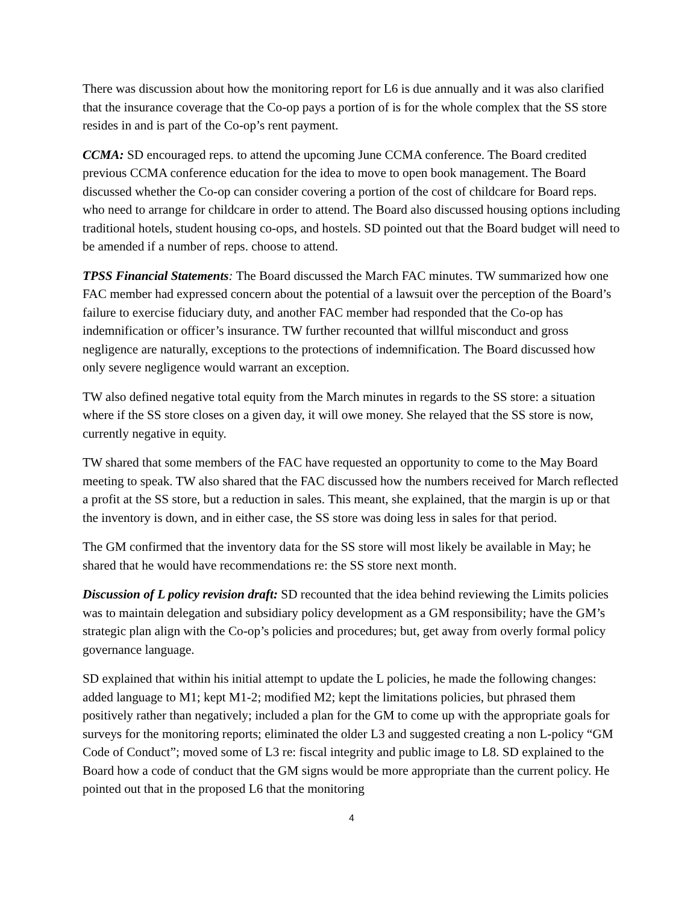There was discussion about how the monitoring report for L6 is due annually and it was also clarified that the insurance coverage that the Co-op pays a portion of is for the whole complex that the SS store resides in and is part of the Co-op’s rent payment.
CCMA: SD encouraged reps. to attend the upcoming June CCMA conference. The Board credited previous CCMA conference education for the idea to move to open book management. The Board discussed whether the Co-op can consider covering a portion of the cost of childcare for Board reps. who need to arrange for childcare in order to attend. The Board also discussed housing options including traditional hotels, student housing co-ops, and hostels. SD pointed out that the Board budget will need to be amended if a number of reps. choose to attend.
TPSS Financial Statements: The Board discussed the March FAC minutes. TW summarized how one FAC member had expressed concern about the potential of a lawsuit over the perception of the Board’s failure to exercise fiduciary duty, and another FAC member had responded that the Co-op has indemnification or officer’s insurance. TW further recounted that willful misconduct and gross negligence are naturally, exceptions to the protections of indemnification. The Board discussed how only severe negligence would warrant an exception.
TW also defined negative total equity from the March minutes in regards to the SS store: a situation where if the SS store closes on a given day, it will owe money. She relayed that the SS store is now, currently negative in equity.
TW shared that some members of the FAC have requested an opportunity to come to the May Board meeting to speak. TW also shared that the FAC discussed how the numbers received for March reflected a profit at the SS store, but a reduction in sales. This meant, she explained, that the margin is up or that the inventory is down, and in either case, the SS store was doing less in sales for that period.
The GM confirmed that the inventory data for the SS store will most likely be available in May; he shared that he would have recommendations re: the SS store next month.
Discussion of L policy revision draft: SD recounted that the idea behind reviewing the Limits policies was to maintain delegation and subsidiary policy development as a GM responsibility; have the GM’s strategic plan align with the Co-op’s policies and procedures; but, get away from overly formal policy governance language.
SD explained that within his initial attempt to update the L policies, he made the following changes: added language to M1; kept M1-2; modified M2; kept the limitations policies, but phrased them positively rather than negatively; included a plan for the GM to come up with the appropriate goals for surveys for the monitoring reports; eliminated the older L3 and suggested creating a non L-policy “GM Code of Conduct”; moved some of L3 re: fiscal integrity and public image to L8. SD explained to the Board how a code of conduct that the GM signs would be more appropriate than the current policy. He pointed out that in the proposed L6 that the monitoring
4